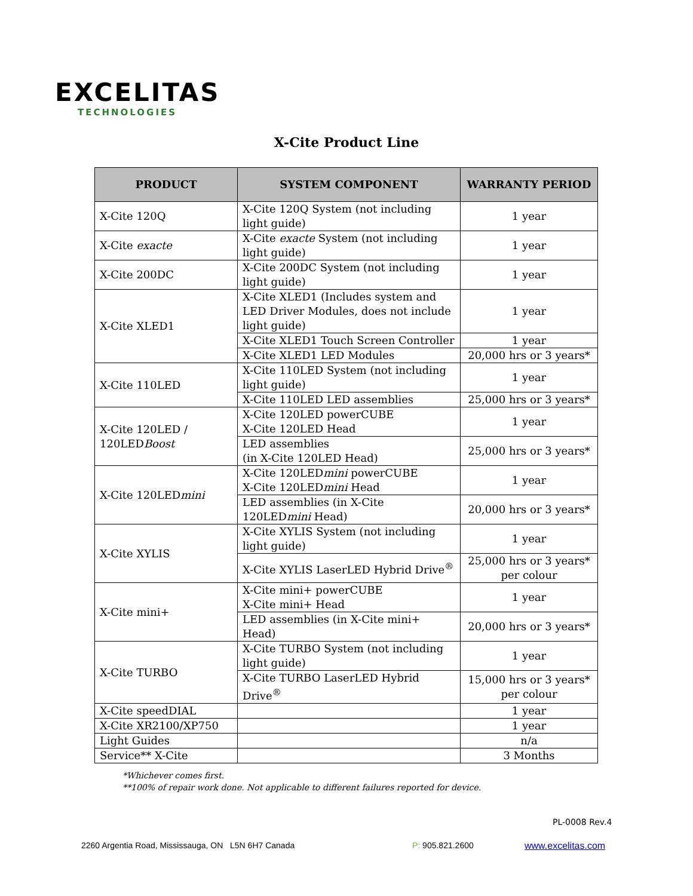EXCELITAS
TECHNOLOGIES
X-Cite Product Line
| PRODUCT | SYSTEM COMPONENT | WARRANTY PERIOD |
| --- | --- | --- |
| X-Cite 120Q | X-Cite 120Q System (not including light guide) | 1 year |
| X-Cite exacte | X-Cite exacte System (not including light guide) | 1 year |
| X-Cite 200DC | X-Cite 200DC System (not including light guide) | 1 year |
| X-Cite XLED1 | X-Cite XLED1 (Includes system and LED Driver Modules, does not include light guide) | 1 year |
| | X-Cite XLED1 Touch Screen Controller | 1 year |
| | X-Cite XLED1 LED Modules | 20,000 hrs or 3 years* |
| X-Cite 110LED | X-Cite 110LED System (not including light guide) | 1 year |
| | X-Cite 110LED LED assemblies | 25,000 hrs or 3 years* |
| X-Cite 120LED / 120LED Boost | X-Cite 120LED powerCUBE X-Cite 120LED Head | 1 year |
| | LED assemblies (in X-Cite 120LED Head) | 25,000 hrs or 3 years* |
| X-Cite 120LED mini | X-Cite 120LED mini powerCUBE X-Cite 120LED mini Head | 1 year |
| | LED assemblies (in X-Cite 120LED mini Head) | 20,000 hrs or 3 years* |
| X-Cite XYLIS | X-Cite XYLIS System (not including light guide) | 1 year |
| | X-Cite XYLIS LaserLED Hybrid Drive<sup>®</sup> | 25,000 hrs or 3 years* per colour |
| X-Cite mini+ | X-Cite mini+ powerCUBE X-Cite mini+ Head | 1 year |
| | LED assemblies (in X-Cite mini+ Head) | 20,000 hrs or 3 years* |
| X-Cite TURBO | X-Cite TURBO System (not including light guide) | 1 year |
| | X-Cite TURBO LaserLED Hybrid Drive<sup>®</sup> | 15,000 hrs or 3 years* per colour |
| X-Cite speedDIAL | | 1 year |
| X-Cite XR2100/XP750 | | 1 year |
| Light Guides | | n/a |
| Service** X-Cite | | 3 Months |
*Whichever comes first.
**100% of repair work done. Not applicable to different failures reported for device.
PL-0008 Rev.4
2260 Argentia Road, Mississauga, ON L5N 6H7 Canada
P: 905.821.2600 www.excelitas.com